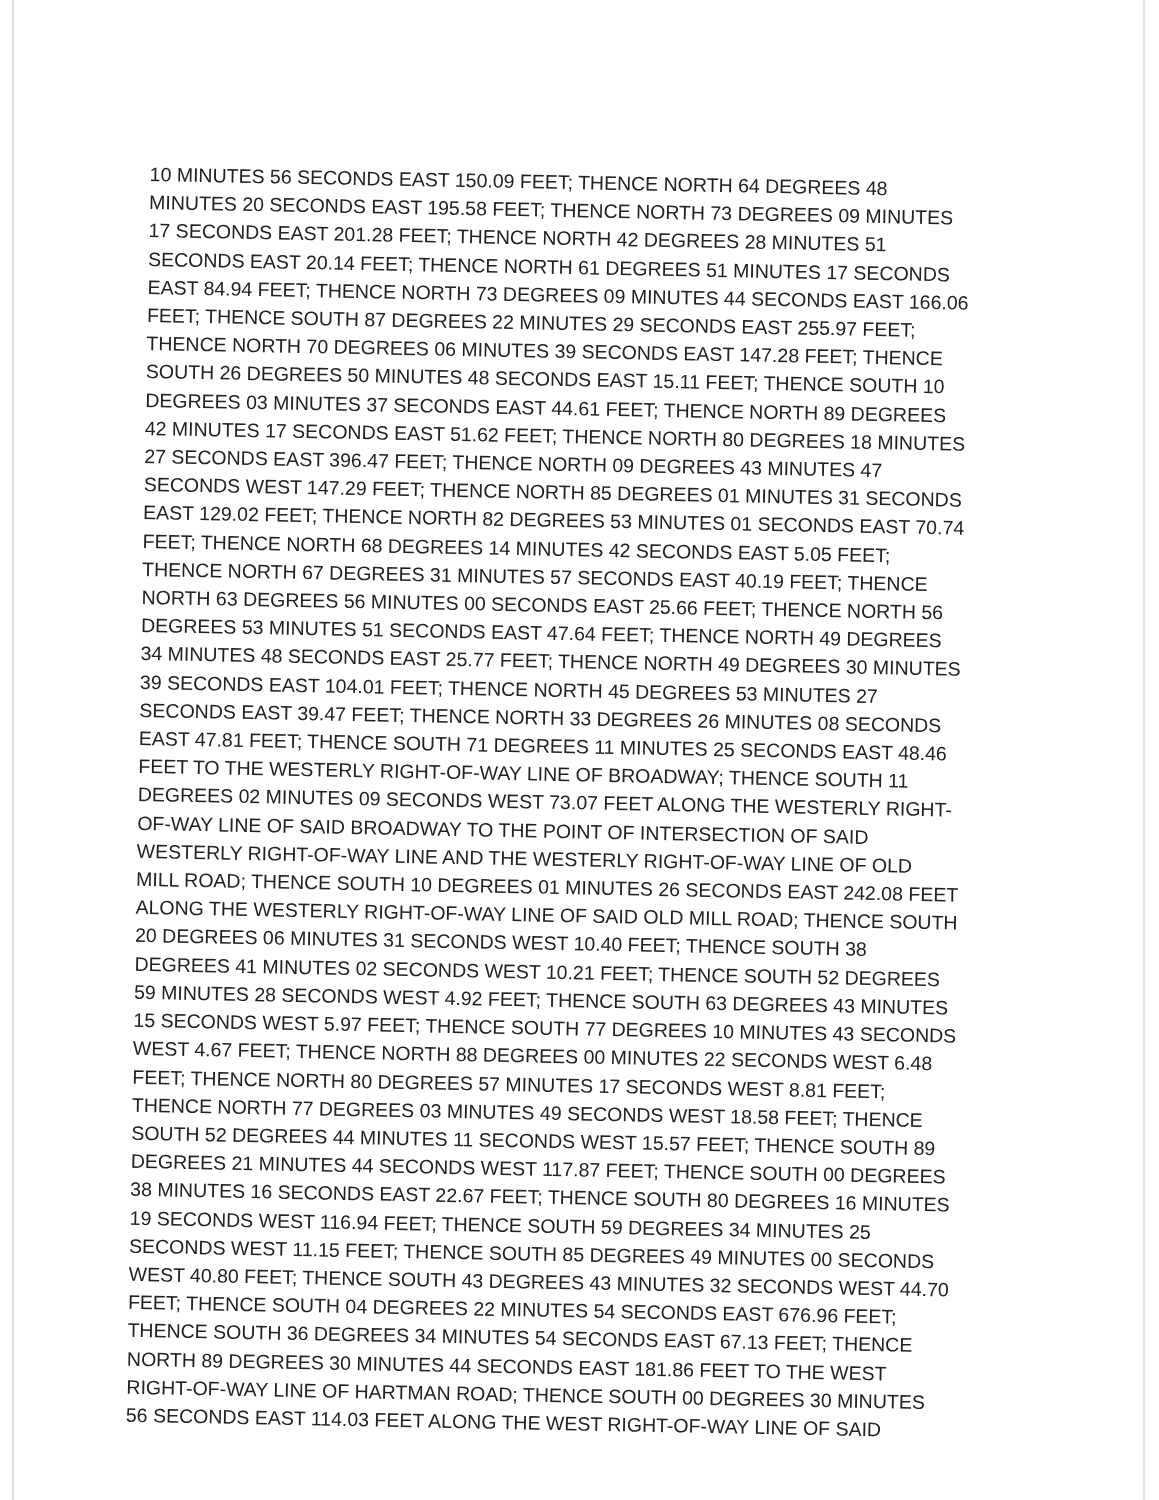10 MINUTES 56 SECONDS EAST 150.09 FEET; THENCE NORTH 64 DEGREES 48
MINUTES 20 SECONDS EAST 195.58 FEET; THENCE NORTH 73 DEGREES 09 MINUTES
17 SECONDS EAST 201.28 FEET; THENCE NORTH 42 DEGREES 28 MINUTES 51
SECONDS EAST 20.14 FEET; THENCE NORTH 61 DEGREES 51 MINUTES 17 SECONDS
EAST 84.94 FEET; THENCE NORTH 73 DEGREES 09 MINUTES 44 SECONDS EAST 166.06
FEET; THENCE SOUTH 87 DEGREES 22 MINUTES 29 SECONDS EAST 255.97 FEET;
THENCE NORTH 70 DEGREES 06 MINUTES 39 SECONDS EAST 147.28 FEET; THENCE
SOUTH 26 DEGREES 50 MINUTES 48 SECONDS EAST 15.11 FEET; THENCE SOUTH 10
DEGREES 03 MINUTES 37 SECONDS EAST 44.61 FEET; THENCE NORTH 89 DEGREES
42 MINUTES 17 SECONDS EAST 51.62 FEET; THENCE NORTH 80 DEGREES 18 MINUTES
27 SECONDS EAST 396.47 FEET; THENCE NORTH 09 DEGREES 43 MINUTES 47
SECONDS WEST 147.29 FEET; THENCE NORTH 85 DEGREES 01 MINUTES 31 SECONDS
EAST 129.02 FEET; THENCE NORTH 82 DEGREES 53 MINUTES 01 SECONDS EAST 70.74
FEET; THENCE NORTH 68 DEGREES 14 MINUTES 42 SECONDS EAST 5.05 FEET;
THENCE NORTH 67 DEGREES 31 MINUTES 57 SECONDS EAST 40.19 FEET; THENCE
NORTH 63 DEGREES 56 MINUTES 00 SECONDS EAST 25.66 FEET; THENCE NORTH 56
DEGREES 53 MINUTES 51 SECONDS EAST 47.64 FEET; THENCE NORTH 49 DEGREES
34 MINUTES 48 SECONDS EAST 25.77 FEET; THENCE NORTH 49 DEGREES 30 MINUTES
39 SECONDS EAST 104.01 FEET; THENCE NORTH 45 DEGREES 53 MINUTES 27
SECONDS EAST 39.47 FEET; THENCE NORTH 33 DEGREES 26 MINUTES 08 SECONDS
EAST 47.81 FEET; THENCE SOUTH 71 DEGREES 11 MINUTES 25 SECONDS EAST 48.46
FEET TO THE WESTERLY RIGHT-OF-WAY LINE OF BROADWAY; THENCE SOUTH 11
DEGREES 02 MINUTES 09 SECONDS WEST 73.07 FEET ALONG THE WESTERLY RIGHT-
OF-WAY LINE OF SAID BROADWAY TO THE POINT OF INTERSECTION OF SAID
WESTERLY RIGHT-OF-WAY LINE AND THE WESTERLY RIGHT-OF-WAY LINE OF OLD
MILL ROAD; THENCE SOUTH 10 DEGREES 01 MINUTES 26 SECONDS EAST 242.08 FEET
ALONG THE WESTERLY RIGHT-OF-WAY LINE OF SAID OLD MILL ROAD; THENCE SOUTH
20 DEGREES 06 MINUTES 31 SECONDS WEST 10.40 FEET; THENCE SOUTH 38
DEGREES 41 MINUTES 02 SECONDS WEST 10.21 FEET; THENCE SOUTH 52 DEGREES
59 MINUTES 28 SECONDS WEST 4.92 FEET; THENCE SOUTH 63 DEGREES 43 MINUTES
15 SECONDS WEST 5.97 FEET; THENCE SOUTH 77 DEGREES 10 MINUTES 43 SECONDS
WEST 4.67 FEET; THENCE NORTH 88 DEGREES 00 MINUTES 22 SECONDS WEST 6.48
FEET; THENCE NORTH 80 DEGREES 57 MINUTES 17 SECONDS WEST 8.81 FEET;
THENCE NORTH 77 DEGREES 03 MINUTES 49 SECONDS WEST 18.58 FEET; THENCE
SOUTH 52 DEGREES 44 MINUTES 11 SECONDS WEST 15.57 FEET; THENCE SOUTH 89
DEGREES 21 MINUTES 44 SECONDS WEST 117.87 FEET; THENCE SOUTH 00 DEGREES
38 MINUTES 16 SECONDS EAST 22.67 FEET; THENCE SOUTH 80 DEGREES 16 MINUTES
19 SECONDS WEST 116.94 FEET; THENCE SOUTH 59 DEGREES 34 MINUTES 25
SECONDS WEST 11.15 FEET; THENCE SOUTH 85 DEGREES 49 MINUTES 00 SECONDS
WEST 40.80 FEET; THENCE SOUTH 43 DEGREES 43 MINUTES 32 SECONDS WEST 44.70
FEET; THENCE SOUTH 04 DEGREES 22 MINUTES 54 SECONDS EAST 676.96 FEET;
THENCE SOUTH 36 DEGREES 34 MINUTES 54 SECONDS EAST 67.13 FEET; THENCE
NORTH 89 DEGREES 30 MINUTES 44 SECONDS EAST 181.86 FEET TO THE WEST
RIGHT-OF-WAY LINE OF HARTMAN ROAD; THENCE SOUTH 00 DEGREES 30 MINUTES
56 SECONDS EAST 114.03 FEET ALONG THE WEST RIGHT-OF-WAY LINE OF SAID